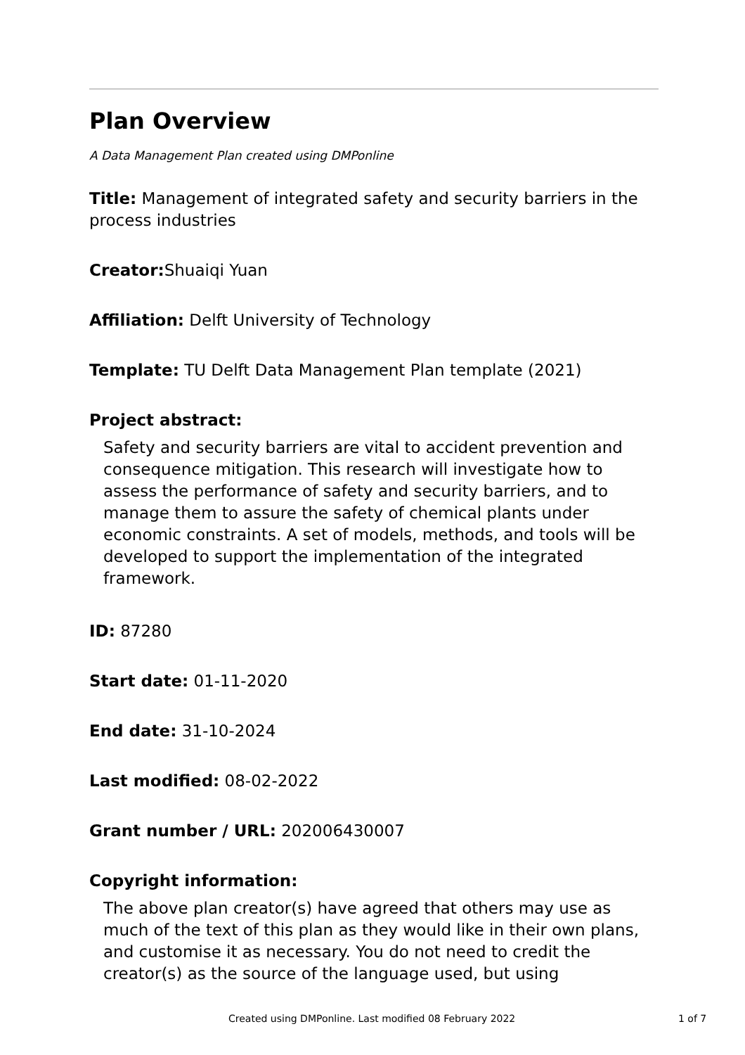Plan Overview
A Data Management Plan created using DMPonline
Title: Management of integrated safety and security barriers in the process industries
Creator: Shuaiqi Yuan
Affiliation: Delft University of Technology
Template: TU Delft Data Management Plan template (2021)
Project abstract:
Safety and security barriers are vital to accident prevention and consequence mitigation. This research will investigate how to assess the performance of safety and security barriers, and to manage them to assure the safety of chemical plants under economic constraints. A set of models, methods, and tools will be developed to support the implementation of the integrated framework.
ID: 87280
Start date: 01-11-2020
End date: 31-10-2024
Last modified: 08-02-2022
Grant number / URL: 202006430007
Copyright information:
The above plan creator(s) have agreed that others may use as much of the text of this plan as they would like in their own plans, and customise it as necessary. You do not need to credit the creator(s) as the source of the language used, but using
Created using DMPonline. Last modified 08 February 2022 1 of 7